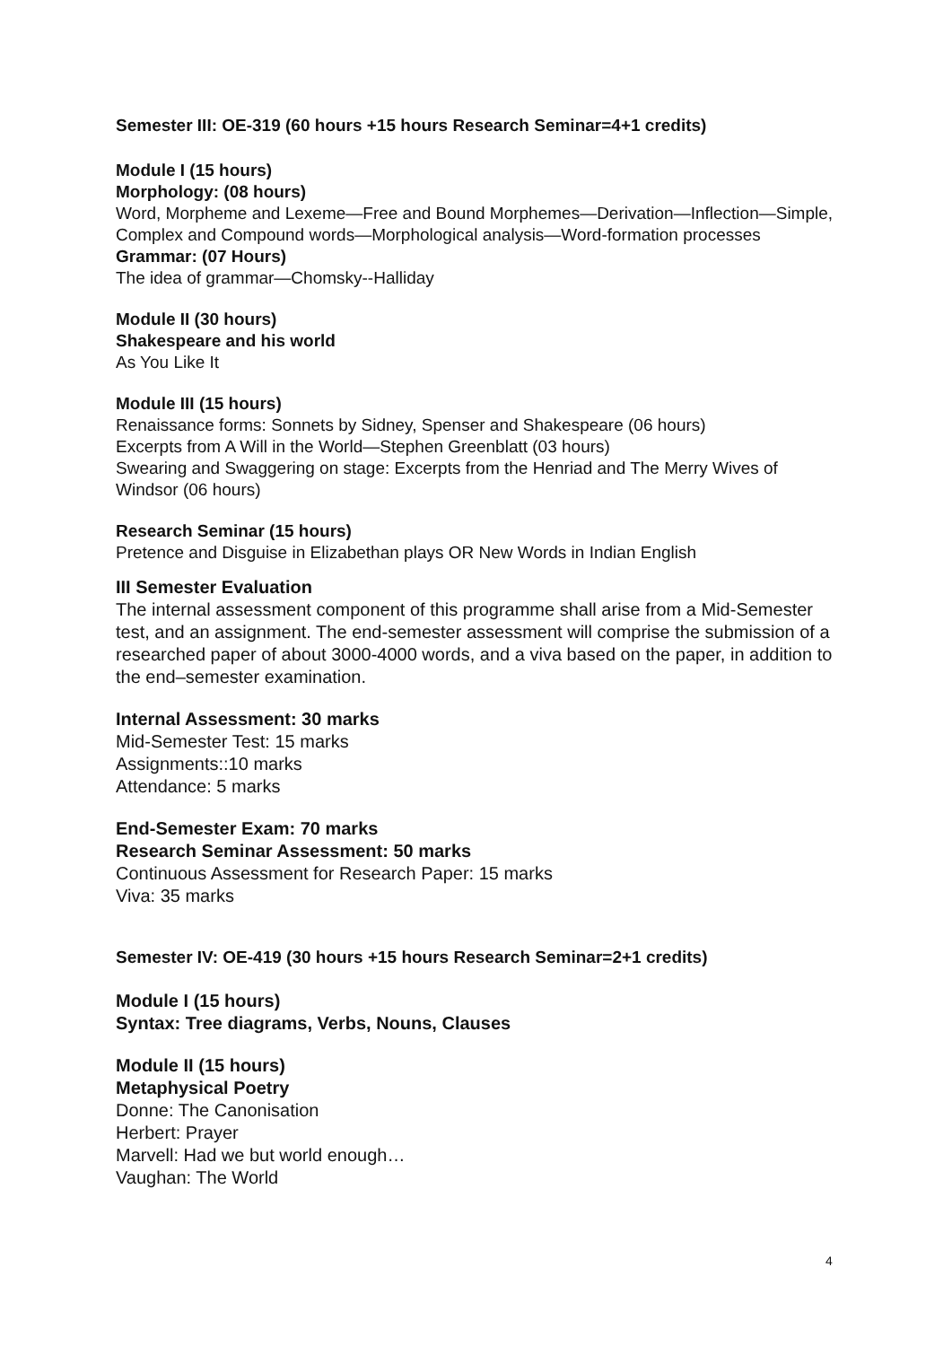Semester III: OE-319 (60 hours +15 hours Research Seminar=4+1 credits)
Module I (15 hours)
Morphology: (08 hours)
Word, Morpheme and Lexeme—Free and Bound Morphemes—Derivation—Inflection—Simple, Complex and Compound words—Morphological analysis—Word-formation processes
Grammar: (07 Hours)
The idea of grammar—Chomsky--Halliday
Module II (30 hours)
Shakespeare and his world
As You Like It
Module III (15 hours)
Renaissance forms: Sonnets by Sidney, Spenser and Shakespeare (06 hours)
Excerpts from A Will in the World—Stephen Greenblatt (03 hours)
Swearing and Swaggering on stage: Excerpts from the Henriad and The Merry Wives of Windsor (06 hours)
Research Seminar (15 hours)
Pretence and Disguise in Elizabethan plays OR New Words in Indian English
III Semester Evaluation
The internal assessment component of this programme shall arise from a Mid-Semester test, and an assignment. The end-semester assessment will comprise the submission of a researched paper of about 3000-4000 words, and a viva based on the paper, in addition to the end–semester examination.
Internal Assessment: 30 marks
Mid-Semester Test: 15 marks
Assignments::10 marks
Attendance: 5 marks
End-Semester Exam: 70 marks
Research Seminar Assessment: 50 marks
Continuous Assessment for Research Paper: 15 marks
Viva: 35 marks
Semester IV: OE-419 (30 hours +15 hours Research Seminar=2+1 credits)
Module I (15 hours)
Syntax: Tree diagrams, Verbs, Nouns, Clauses
Module II (15 hours)
Metaphysical Poetry
Donne: The Canonisation
Herbert: Prayer
Marvell: Had we but world enough…
Vaughan: The World
4